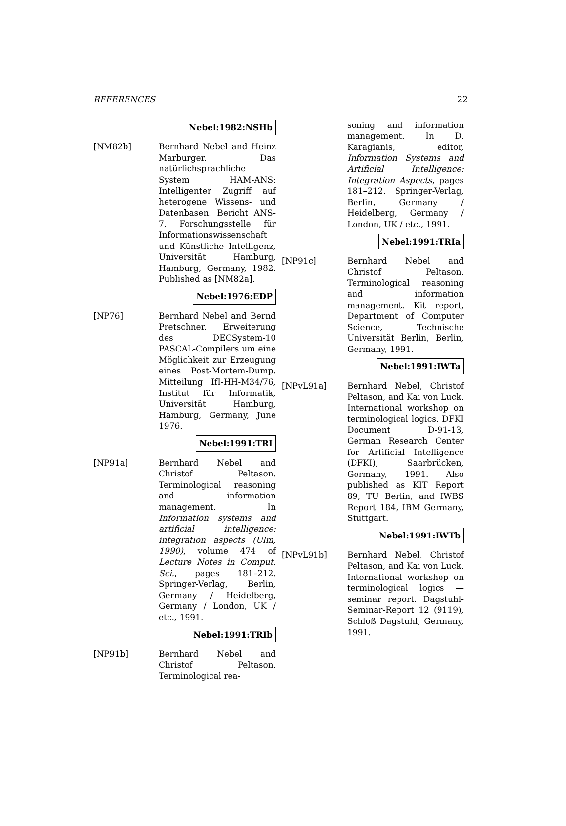REFERENCES 22
Nebel:1982:NSHb
[NM82b] Bernhard Nebel and Heinz Marburger. Das natürlichsprachliche System HAM-ANS: Intelligenter Zugriff auf heterogene Wissens- und Datenbasen. Bericht ANS-7, Forschungsstelle für Informationswissenschaft und Künstliche Intelligenz, Universität Hamburg, Hamburg, Germany, 1982. Published as [NM82a].
Nebel:1976:EDP
[NP76] Bernhard Nebel and Bernd Pretschner. Erweiterung des DECSystem-10 PASCAL-Compilers um eine Möglichkeit zur Erzeugung eines Post-Mortem-Dump. Mitteilung IfI-HH-M34/76, Institut für Informatik, Universität Hamburg, Hamburg, Germany, June 1976.
Nebel:1991:TRI
[NP91a] Bernhard Nebel and Christof Peltason. Terminological reasoning and information management. In Information systems and artificial intelligence: integration aspects (Ulm, 1990), volume 474 of Lecture Notes in Comput. Sci., pages 181–212. Springer-Verlag, Berlin, Germany / Heidelberg, Germany / London, UK / etc., 1991.
Nebel:1991:TRIb
[NP91b] Bernhard Nebel and Christof Peltason. Terminological rea-
soning and information management. In D. Karagianis, editor, Information Systems and Artificial Intelligence: Integration Aspects, pages 181–212. Springer-Verlag, Berlin, Germany / Heidelberg, Germany / London, UK / etc., 1991.
Nebel:1991:TRIa
[NP91c] Bernhard Nebel and Christof Peltason. Terminological reasoning and information management. Kit report, Department of Computer Science, Technische Universität Berlin, Berlin, Germany, 1991.
Nebel:1991:IWTa
[NPvL91a] Bernhard Nebel, Christof Peltason, and Kai von Luck. International workshop on terminological logics. DFKI Document D-91-13, German Research Center for Artificial Intelligence (DFKI), Saarbrücken, Germany, 1991. Also published as KIT Report 89, TU Berlin, and IWBS Report 184, IBM Germany, Stuttgart.
Nebel:1991:IWTb
[NPvL91b] Bernhard Nebel, Christof Peltason, and Kai von Luck. International workshop on terminological logics — seminar report. Dagstuhl-Seminar-Report 12 (9119), Schloß Dagstuhl, Germany, 1991.